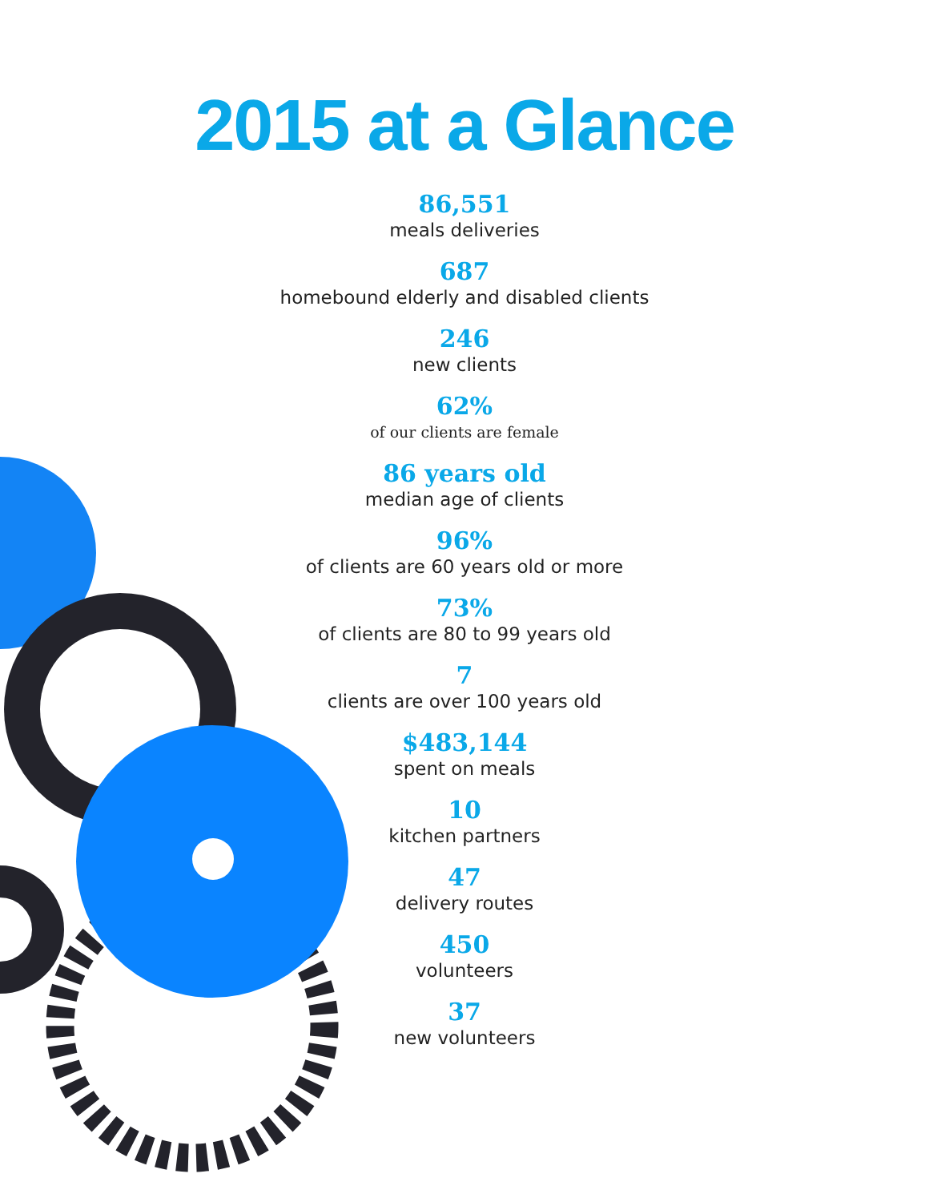2015 at a Glance
86,551
meals deliveries
687
homebound elderly and disabled clients
246
new clients
62%
of our clients are female
86 years old
median age of clients
96%
of clients are 60 years old or more
73%
of clients are 80 to 99 years old
7
clients are over 100 years old
$483,144
spent on meals
10
kitchen partners
47
delivery routes
450
volunteers
37
new volunteers